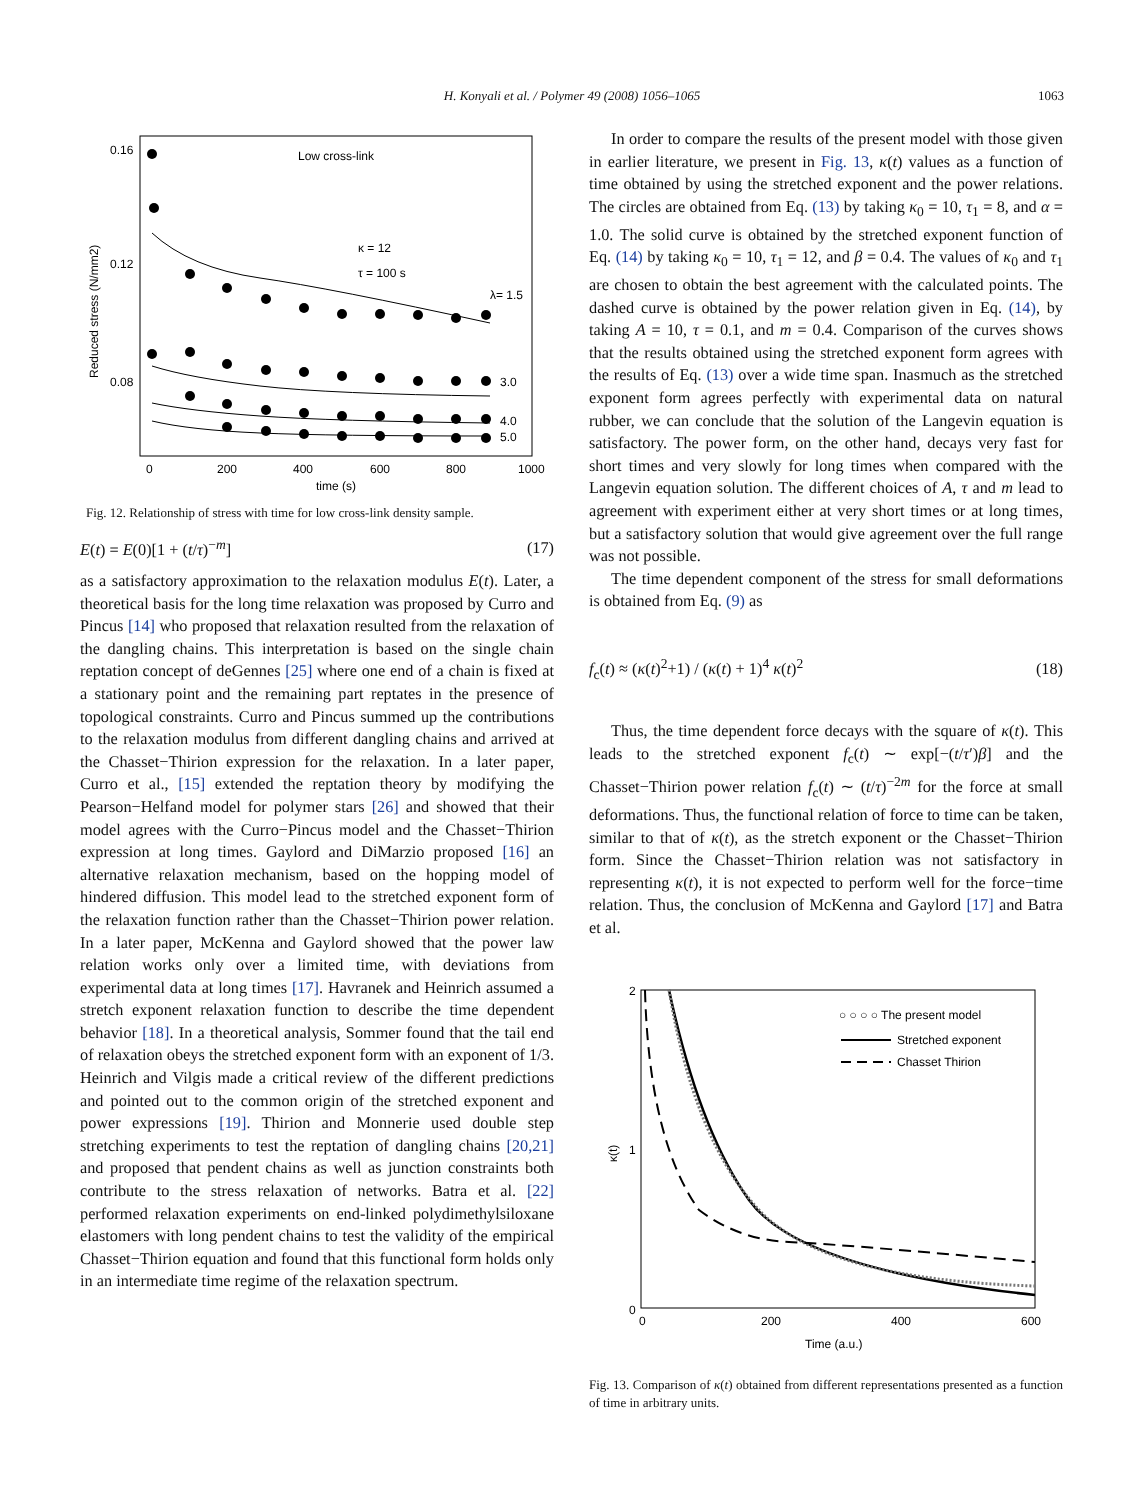H. Konyali et al. / Polymer 49 (2008) 1056–1065
1063
0.16
0.12
0.08
0
200
400
600
800
1000
time (s)
Reduced stress (N/mm2)
Low cross-link
κ = 12
τ = 100 s
λ= 1.5
3.0
4.0
5.0
Fig. 12. Relationship of stress with time for low cross-link density sample.
E(t) = E(0)[1 + (t/τ)<sup>−m</sup>] (17)
as a satisfactory approximation to the relaxation modulus E(t). Later, a theoretical basis for the long time relaxation was proposed by Curro and Pincus [14] who proposed that relaxation resulted from the relaxation of the dangling chains. This interpretation is based on the single chain reptation concept of deGennes [25] where one end of a chain is fixed at a stationary point and the remaining part reptates in the presence of topological constraints. Curro and Pincus summed up the contributions to the relaxation modulus from different dangling chains and arrived at the Chasset−Thirion expression for the relaxation. In a later paper, Curro et al., [15] extended the reptation theory by modifying the Pearson−Helfand model for polymer stars [26] and showed that their model agrees with the Curro−Pincus model and the Chasset−Thirion expression at long times. Gaylord and DiMarzio proposed [16] an alternative relaxation mechanism, based on the hopping model of hindered diffusion. This model lead to the stretched exponent form of the relaxation function rather than the Chasset−Thirion power relation. In a later paper, McKenna and Gaylord showed that the power law relation works only over a limited time, with deviations from experimental data at long times [17]. Havranek and Heinrich assumed a stretch exponent relaxation function to describe the time dependent behavior [18]. In a theoretical analysis, Sommer found that the tail end of relaxation obeys the stretched exponent form with an exponent of 1/3. Heinrich and Vilgis made a critical review of the different predictions and pointed out to the common origin of the stretched exponent and power expressions [19]. Thirion and Monnerie used double step stretching experiments to test the reptation of dangling chains [20,21] and proposed that pendent chains as well as junction constraints both contribute to the stress relaxation of networks. Batra et al. [22] performed relaxation experiments on end-linked polydimethylsiloxane elastomers with long pendent chains to test the validity of the empirical Chasset−Thirion equation and found that this functional form holds only in an intermediate time regime of the relaxation spectrum.
In order to compare the results of the present model with those given in earlier literature, we present in Fig. 13, κ(t) values as a function of time obtained by using the stretched exponent and the power relations. The circles are obtained from Eq. (13) by taking κ<sub>0</sub> = 10, τ<sub>1</sub> = 8, and α = 1.0. The solid curve is obtained by the stretched exponent function of Eq. (14) by taking κ<sub>0</sub> = 10, τ<sub>1</sub> = 12, and β = 0.4. The values of κ<sub>0</sub> and τ<sub>1</sub> are chosen to obtain the best agreement with the calculated points. The dashed curve is obtained by the power relation given in Eq. (14), by taking A = 10, τ = 0.1, and m = 0.4. Comparison of the curves shows that the results obtained using the stretched exponent form agrees with the results of Eq. (13) over a wide time span. Inasmuch as the stretched exponent form agrees perfectly with experimental data on natural rubber, we can conclude that the solution of the Langevin equation is satisfactory. The power form, on the other hand, decays very fast for short times and very slowly for long times when compared with the Langevin equation solution. The different choices of A, τ and m lead to agreement with experiment either at very short times or at long times, but a satisfactory solution that would give agreement over the full range was not possible.
The time dependent component of the stress for small deformations is obtained from Eq. (9) as
f<sub>c</sub>(t) ≈ (κ(t)<sup>2</sup>+1) / (κ(t) + 1)<sup>4</sup> κ(t)<sup>2</sup> (18)
Thus, the time dependent force decays with the square of κ(t). This leads to the stretched exponent f<sub>c</sub>(t) ∼ exp[−(t/τ′)β] and the Chasset−Thirion power relation f<sub>c</sub>(t) ∼ (t/τ)<sup>−2m</sup> for the force at small deformations. Thus, the functional relation of force to time can be taken, similar to that of κ(t), as the stretch exponent or the Chasset−Thirion form. Since the Chasset−Thirion relation was not satisfactory in representing κ(t), it is not expected to perform well for the force−time relation. Thus, the conclusion of McKenna and Gaylord [17] and Batra et al.
2
1
0
0
200
400
600
Time (a.u.)
κ(t)
○ ○ ○ ○ The present model
Stretched exponent
Chasset Thirion
Fig. 13. Comparison of κ(t) obtained from different representations presented as a function of time in arbitrary units.